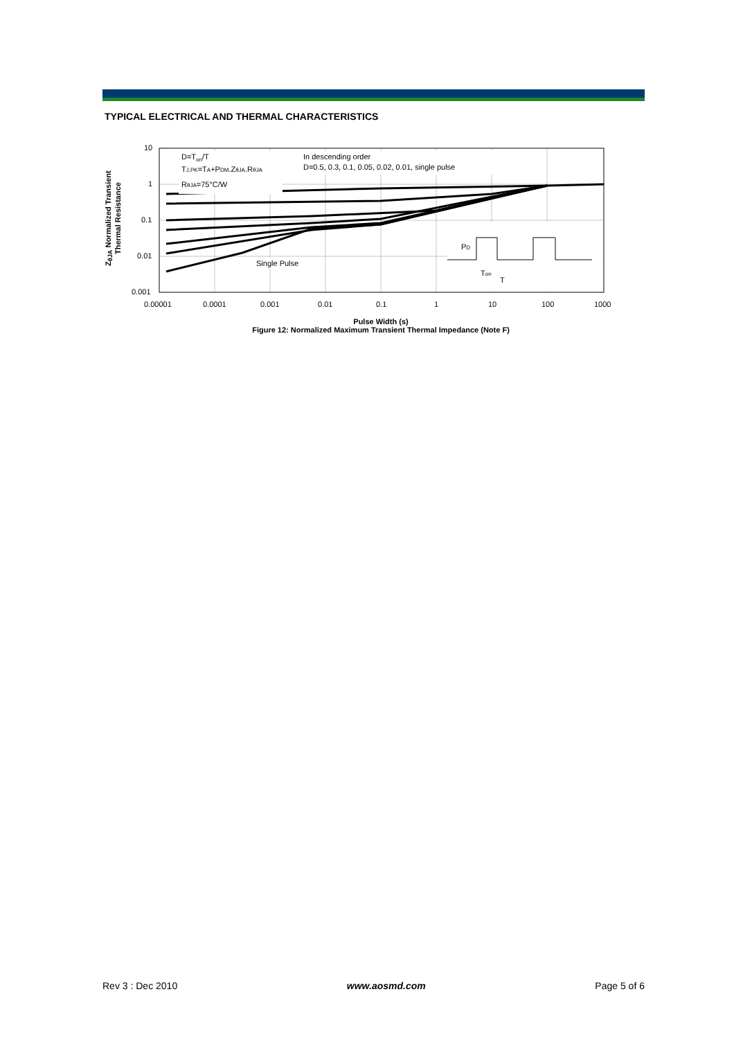TYPICAL ELECTRICAL AND THERMAL CHARACTERISTICS
10
1
0.1
0.01
0.001
0.00001
0.0001
0.001
0.01
0.1
1
10
100
1000
D=Ton/T
TJ,PK=TA+PDM.ZθJA.RθJA
RθJA=75°C/W
In descending order
D=0.5, 0.3, 0.1, 0.05, 0.02, 0.01, single pulse
Single Pulse
PD
Ton
T
Z<sub>θJA</sub> Normalized Transient
Thermal Resistance
Pulse Width (s)
Figure 12: Normalized Maximum Transient Thermal Impedance (Note F)
Rev 3 : Dec 2010 www.aosmd.com Page 5 of 6